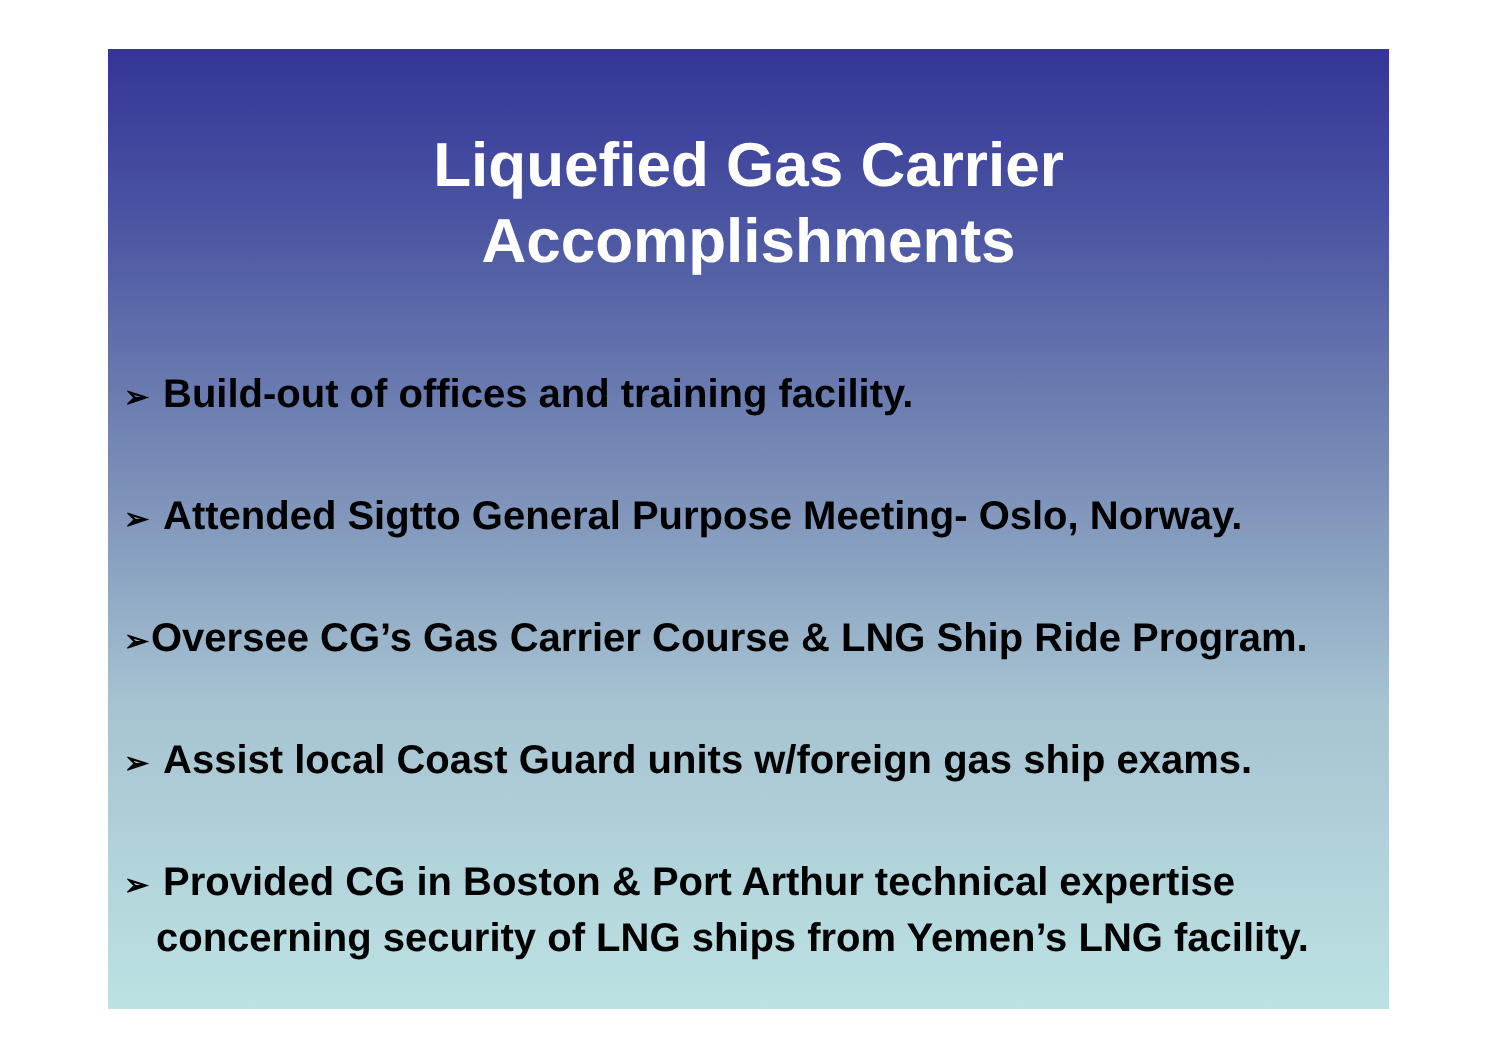Liquefied Gas Carrier
Accomplishments
➢ Build-out of offices and training facility.
➢ Attended Sigtto General Purpose Meeting- Oslo, Norway.
➢Oversee CG’s Gas Carrier Course & LNG Ship Ride Program.
➢ Assist local Coast Guard units w/foreign gas ship exams.
➢ Provided CG in Boston & Port Arthur technical expertise
concerning security of LNG ships from Yemen’s LNG facility.